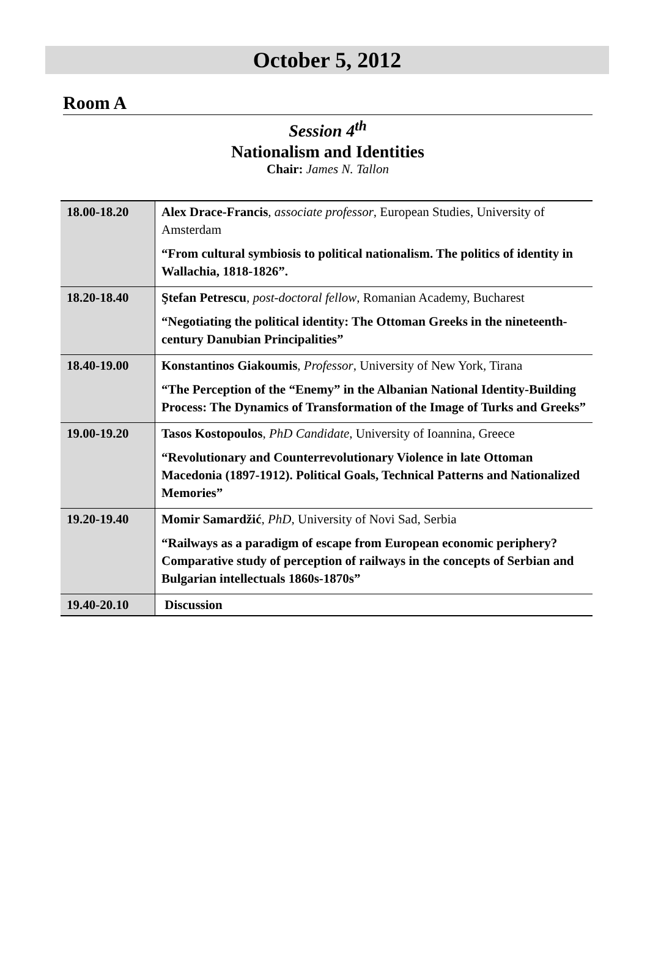October 5, 2012
Room A
Session 4<sup>th</sup>
Nationalism and Identities
Chair: James N. Tallon
| 18.00-18.20 | Alex Drace-Francis , associate professor , European Studies, University of Amsterdam “From cultural symbiosis to political nationalism. The politics of identity in Wallachia, 1818-1826”. |
| 18.20-18.40 | Ştefan Petrescu , post-doctoral fellow , Romanian Academy, Bucharest “Negotiating the political identity: The Ottoman Greeks in the nineteenth-century Danubian Principalities” |
| 18.40-19.00 | Konstantinos Giakoumis , Professor , University of New York, Tirana “The Perception of the “Enemy” in the Albanian National Identity-Building Process: The Dynamics of Transformation of the Image of Turks and Greeks” |
| 19.00-19.20 | Tasos Kostopoulos , PhD Candidate , University of Ioannina, Greece “Revolutionary and Counterrevolutionary Violence in late Ottoman Macedonia (1897-1912). Political Goals, Technical Patterns and Nationalized Memories” |
| 19.20-19.40 | Momir Samardžić , PhD , University of Novi Sad, Serbia “Railways as a paradigm of escape from European economic periphery? Comparative study of perception of railways in the concepts of Serbian and Bulgarian intellectuals 1860s-1870s” |
| 19.40-20.10 | Discussion |